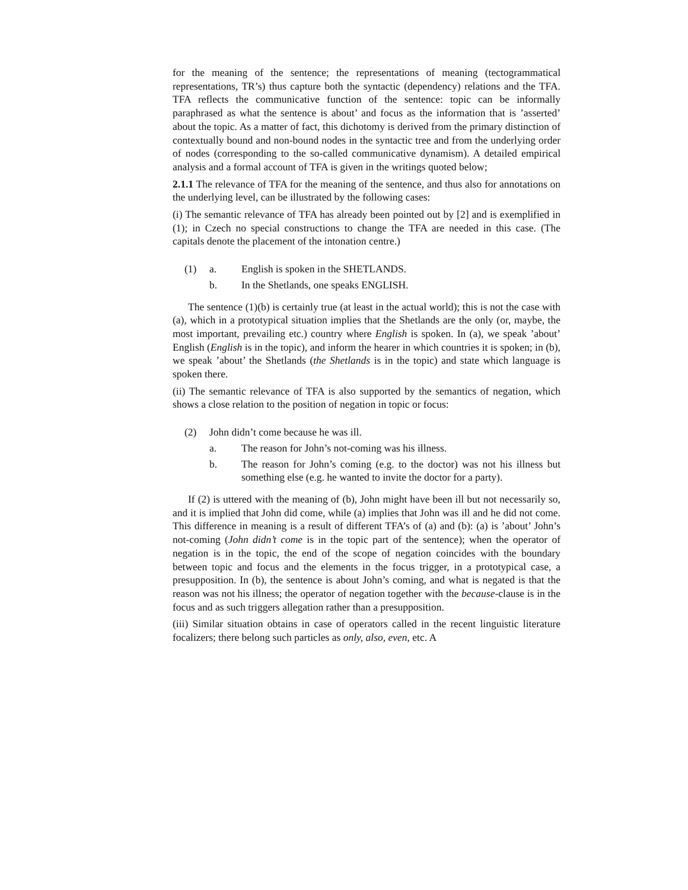for the meaning of the sentence; the representations of meaning (tectogrammatical representations, TR’s) thus capture both the syntactic (dependency) relations and the TFA. TFA reflects the communicative function of the sentence: topic can be informally paraphrased as what the sentence is about’ and focus as the information that is ’asserted’ about the topic. As a matter of fact, this dichotomy is derived from the primary distinction of contextually bound and non-bound nodes in the syntactic tree and from the underlying order of nodes (corresponding to the so-called communicative dynamism). A detailed empirical analysis and a formal account of TFA is given in the writings quoted below;
2.1.1 The relevance of TFA for the meaning of the sentence, and thus also for annotations on the underlying level, can be illustrated by the following cases:
(i) The semantic relevance of TFA has already been pointed out by [2] and is exemplified in (1); in Czech no special constructions to change the TFA are needed in this case. (The capitals denote the placement of the intonation centre.)
(1) a. English is spoken in the SHETLANDS.
b. In the Shetlands, one speaks ENGLISH.
The sentence (1)(b) is certainly true (at least in the actual world); this is not the case with (a), which in a prototypical situation implies that the Shetlands are the only (or, maybe, the most important, prevailing etc.) country where English is spoken. In (a), we speak ’about’ English (English is in the topic), and inform the hearer in which countries it is spoken; in (b), we speak ’about’ the Shetlands (the Shetlands is in the topic) and state which language is spoken there.
(ii) The semantic relevance of TFA is also supported by the semantics of negation, which shows a close relation to the position of negation in topic or focus:
(2) John didn’t come because he was ill.
a. The reason for John’s not-coming was his illness.
b. The reason for John’s coming (e.g. to the doctor) was not his illness but something else (e.g. he wanted to invite the doctor for a party).
If (2) is uttered with the meaning of (b), John might have been ill but not necessarily so, and it is implied that John did come, while (a) implies that John was ill and he did not come. This difference in meaning is a result of different TFA’s of (a) and (b): (a) is ’about’ John’s not-coming (John didn’t come is in the topic part of the sentence); when the operator of negation is in the topic, the end of the scope of negation coincides with the boundary between topic and focus and the elements in the focus trigger, in a prototypical case, a presupposition. In (b), the sentence is about John’s coming, and what is negated is that the reason was not his illness; the operator of negation together with the because-clause is in the focus and as such triggers allegation rather than a presupposition.
(iii) Similar situation obtains in case of operators called in the recent linguistic literature focalizers; there belong such particles as only, also, even, etc. A